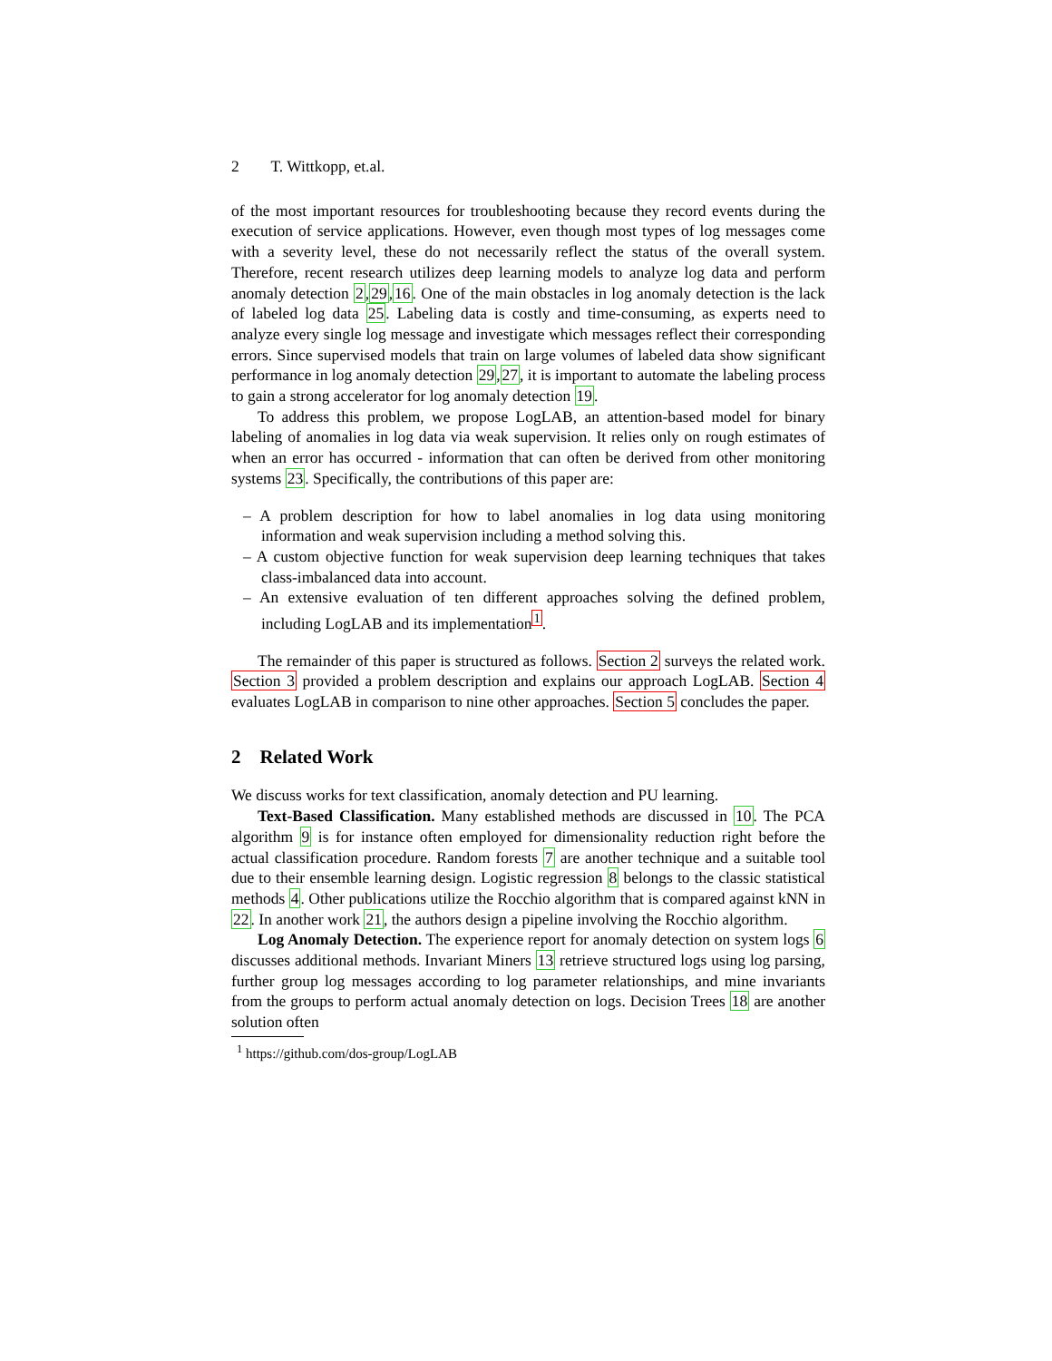2 T. Wittkopp, et.al.
of the most important resources for troubleshooting because they record events during the execution of service applications. However, even though most types of log messages come with a severity level, these do not necessarily reflect the status of the overall system. Therefore, recent research utilizes deep learning models to analyze log data and perform anomaly detection 2,29,16. One of the main obstacles in log anomaly detection is the lack of labeled log data 25. Labeling data is costly and time-consuming, as experts need to analyze every single log message and investigate which messages reflect their corresponding errors. Since supervised models that train on large volumes of labeled data show significant performance in log anomaly detection 29,27, it is important to automate the labeling process to gain a strong accelerator for log anomaly detection 19.
To address this problem, we propose LogLAB, an attention-based model for binary labeling of anomalies in log data via weak supervision. It relies only on rough estimates of when an error has occurred - information that can often be derived from other monitoring systems 23. Specifically, the contributions of this paper are:
– A problem description for how to label anomalies in log data using monitoring information and weak supervision including a method solving this.
– A custom objective function for weak supervision deep learning techniques that takes class-imbalanced data into account.
– An extensive evaluation of ten different approaches solving the defined problem, including LogLAB and its implementation<sup>1</sup>.
The remainder of this paper is structured as follows. Section 2 surveys the related work. Section 3 provided a problem description and explains our approach LogLAB. Section 4 evaluates LogLAB in comparison to nine other approaches. Section 5 concludes the paper.
2 Related Work
We discuss works for text classification, anomaly detection and PU learning.
Text-Based Classification. Many established methods are discussed in 10. The PCA algorithm 9 is for instance often employed for dimensionality reduction right before the actual classification procedure. Random forests 7 are another technique and a suitable tool due to their ensemble learning design. Logistic regression 8 belongs to the classic statistical methods 4. Other publications utilize the Rocchio algorithm that is compared against kNN in 22. In another work 21, the authors design a pipeline involving the Rocchio algorithm.
Log Anomaly Detection. The experience report for anomaly detection on system logs 6 discusses additional methods. Invariant Miners 13 retrieve structured logs using log parsing, further group log messages according to log parameter relationships, and mine invariants from the groups to perform actual anomaly detection on logs. Decision Trees 18 are another solution often
<sup>1</sup> https://github.com/dos-group/LogLAB